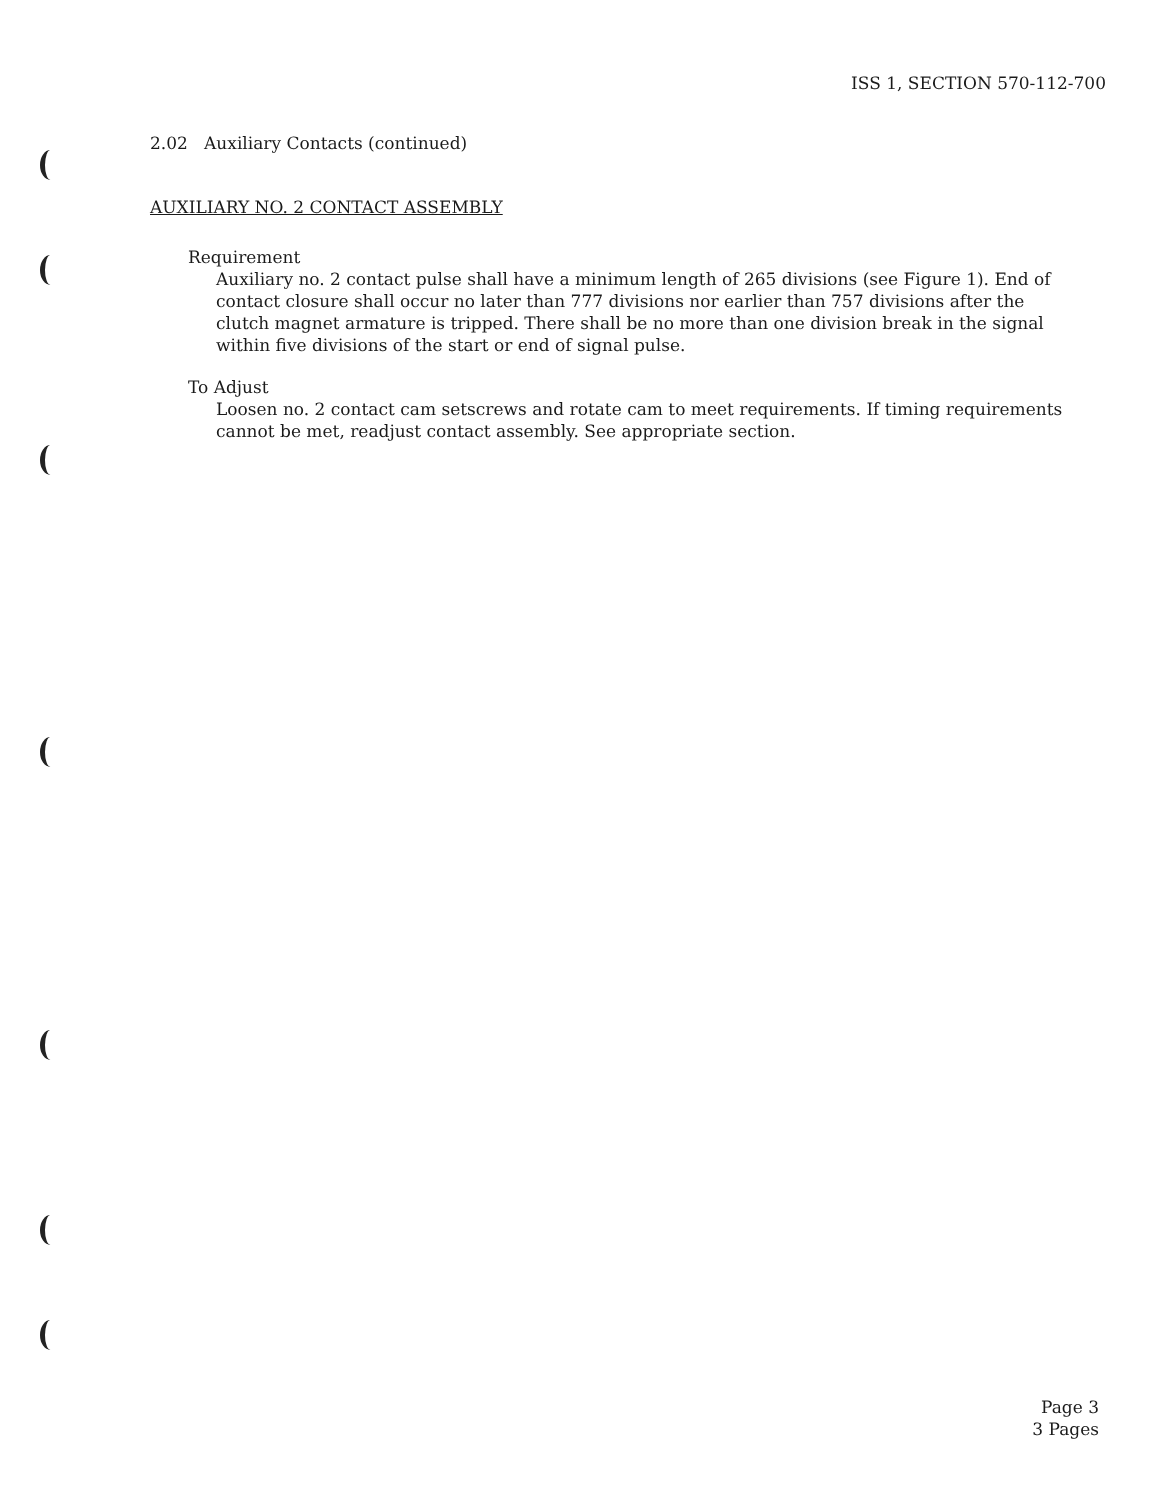ISS 1, SECTION 570-112-700
2.02 Auxiliary Contacts (continued)
AUXILIARY NO. 2 CONTACT ASSEMBLY
Requirement
Auxiliary no. 2 contact pulse shall have a minimum length of 265 divisions (see Figure 1). End of contact closure shall occur no later than 777 divisions nor earlier than 757 divisions after the clutch magnet armature is tripped. There shall be no more than one division break in the signal within five divisions of the start or end of signal pulse.
To Adjust
Loosen no. 2 contact cam setscrews and rotate cam to meet requirements. If timing requirements cannot be met, readjust contact assembly. See appropriate section.
Page 3
3 Pages